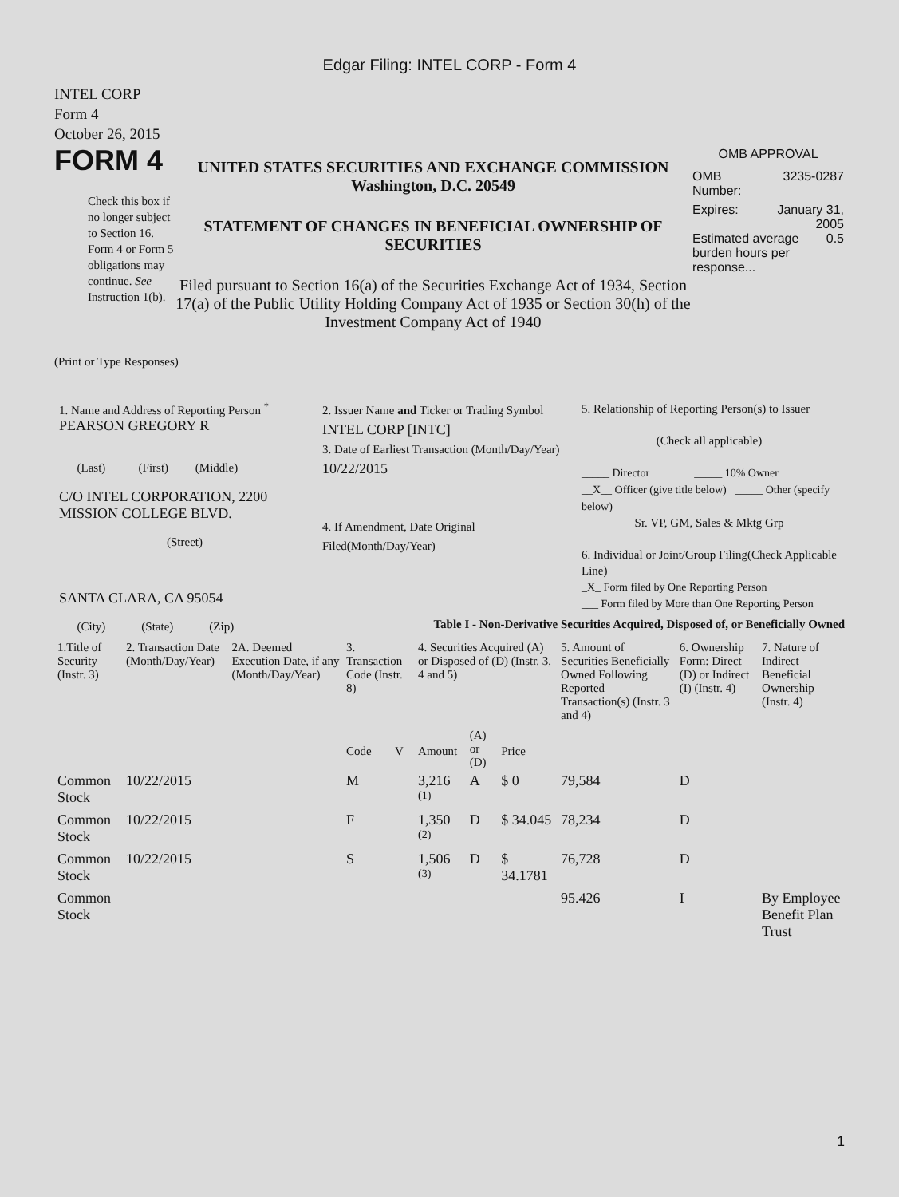Edgar Filing: INTEL CORP - Form 4
INTEL CORP
Form 4
October 26, 2015
FORM 4
Check this box if no longer subject to Section 16. Form 4 or Form 5 obligations may continue. See Instruction 1(b).
UNITED STATES SECURITIES AND EXCHANGE COMMISSION
Washington, D.C. 20549
STATEMENT OF CHANGES IN BENEFICIAL OWNERSHIP OF SECURITIES
Filed pursuant to Section 16(a) of the Securities Exchange Act of 1934, Section 17(a) of the Public Utility Holding Company Act of 1935 or Section 30(h) of the Investment Company Act of 1940
OMB APPROVAL
OMB
Number: 3235-0287
Expires: January 31,
2005
Estimated average burden hours per response... 0.5
(Print or Type Responses)
1. Name and Address of Reporting Person <sup>*</sup>
PEARSON GREGORY R
(Last) (First) (Middle)
C/O INTEL CORPORATION, 2200 MISSION COLLEGE BLVD.
(Street)
SANTA CLARA, CA 95054
(City) (State) (Zip)
2. Issuer Name and Ticker or Trading Symbol
INTEL CORP [INTC]
3. Date of Earliest Transaction (Month/Day/Year)
10/22/2015
4. If Amendment, Date Original Filed(Month/Day/Year)
5. Relationship of Reporting Person(s) to Issuer
(Check all applicable)
_____ Director _____ 10% Owner
__X__ Officer (give title below) _____ Other (specify below)
Sr. VP, GM, Sales & Mktg Grp
6. Individual or Joint/Group Filing(Check Applicable Line)
_X_ Form filed by One Reporting Person
___ Form filed by More than One Reporting Person
Table I - Non-Derivative Securities Acquired, Disposed of, or Beneficially Owned
| 1.Title of Security (Instr. 3) | 2. Transaction Date (Month/Day/Year) | 2A. Deemed Execution Date, if any (Month/Day/Year) | 3. Transaction Code (Instr. 8) | | 4. Securities Acquired (A) or Disposed of (D) (Instr. 3, 4 and 5) | | | 5. Amount of Securities Beneficially Owned Following Reported Transaction(s) (Instr. 3 and 4) | 6. Ownership Form: Direct (D) or Indirect (I) (Instr. 4) | 7. Nature of Indirect Beneficial Ownership (Instr. 4) |
| --- | --- | --- | --- | --- | --- | --- | --- | --- | --- | --- |
| | | | Code | V | Amount | (A) or (D) | Price | | | |
| Common Stock | 10/22/2015 | | M | | 3,216 <sup>(1)</sup> | A | $ 0 | 79,584 | D | |
| Common Stock | 10/22/2015 | | F | | 1,350 <sup>(2)</sup> | D | $ 34.045 | 78,234 | D | |
| Common Stock | 10/22/2015 | | S | | 1,506 <sup>(3)</sup> | D | $ 34.1781 | 76,728 | D | |
| Common Stock | | | | | | | | 95.426 | I | By Employee Benefit Plan Trust |
1